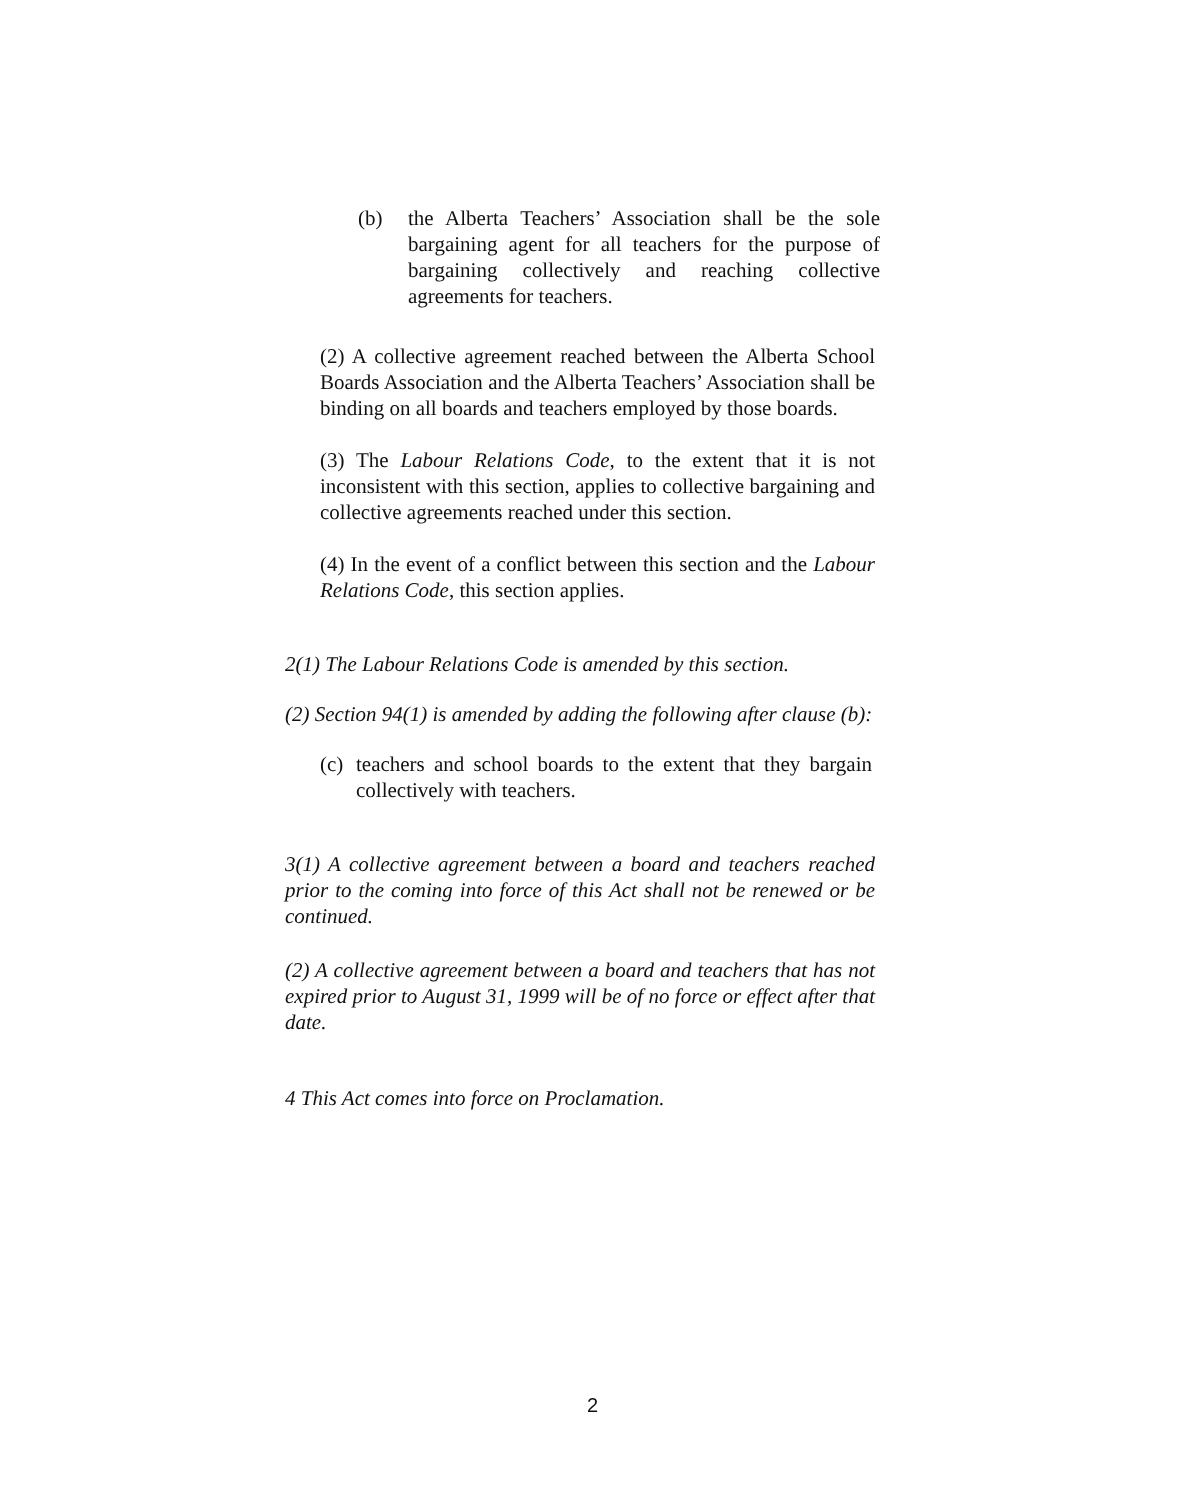(b) the Alberta Teachers’ Association shall be the sole bargaining agent for all teachers for the purpose of bargaining collectively and reaching collective agreements for teachers.
(2) A collective agreement reached between the Alberta School Boards Association and the Alberta Teachers’ Association shall be binding on all boards and teachers employed by those boards.
(3) The Labour Relations Code, to the extent that it is not inconsistent with this section, applies to collective bargaining and collective agreements reached under this section.
(4) In the event of a conflict between this section and the Labour Relations Code, this section applies.
2(1) The Labour Relations Code is amended by this section.
(2) Section 94(1) is amended by adding the following after clause (b):
(c)
teachers and school boards to the extent that they bargain collectively with teachers.
3(1) A collective agreement between a board and teachers reached prior to the coming into force of this Act shall not be renewed or be continued.
(2) A collective agreement between a board and teachers that has not expired prior to August 31, 1999 will be of no force or effect after that date.
4 This Act comes into force on Proclamation.
2